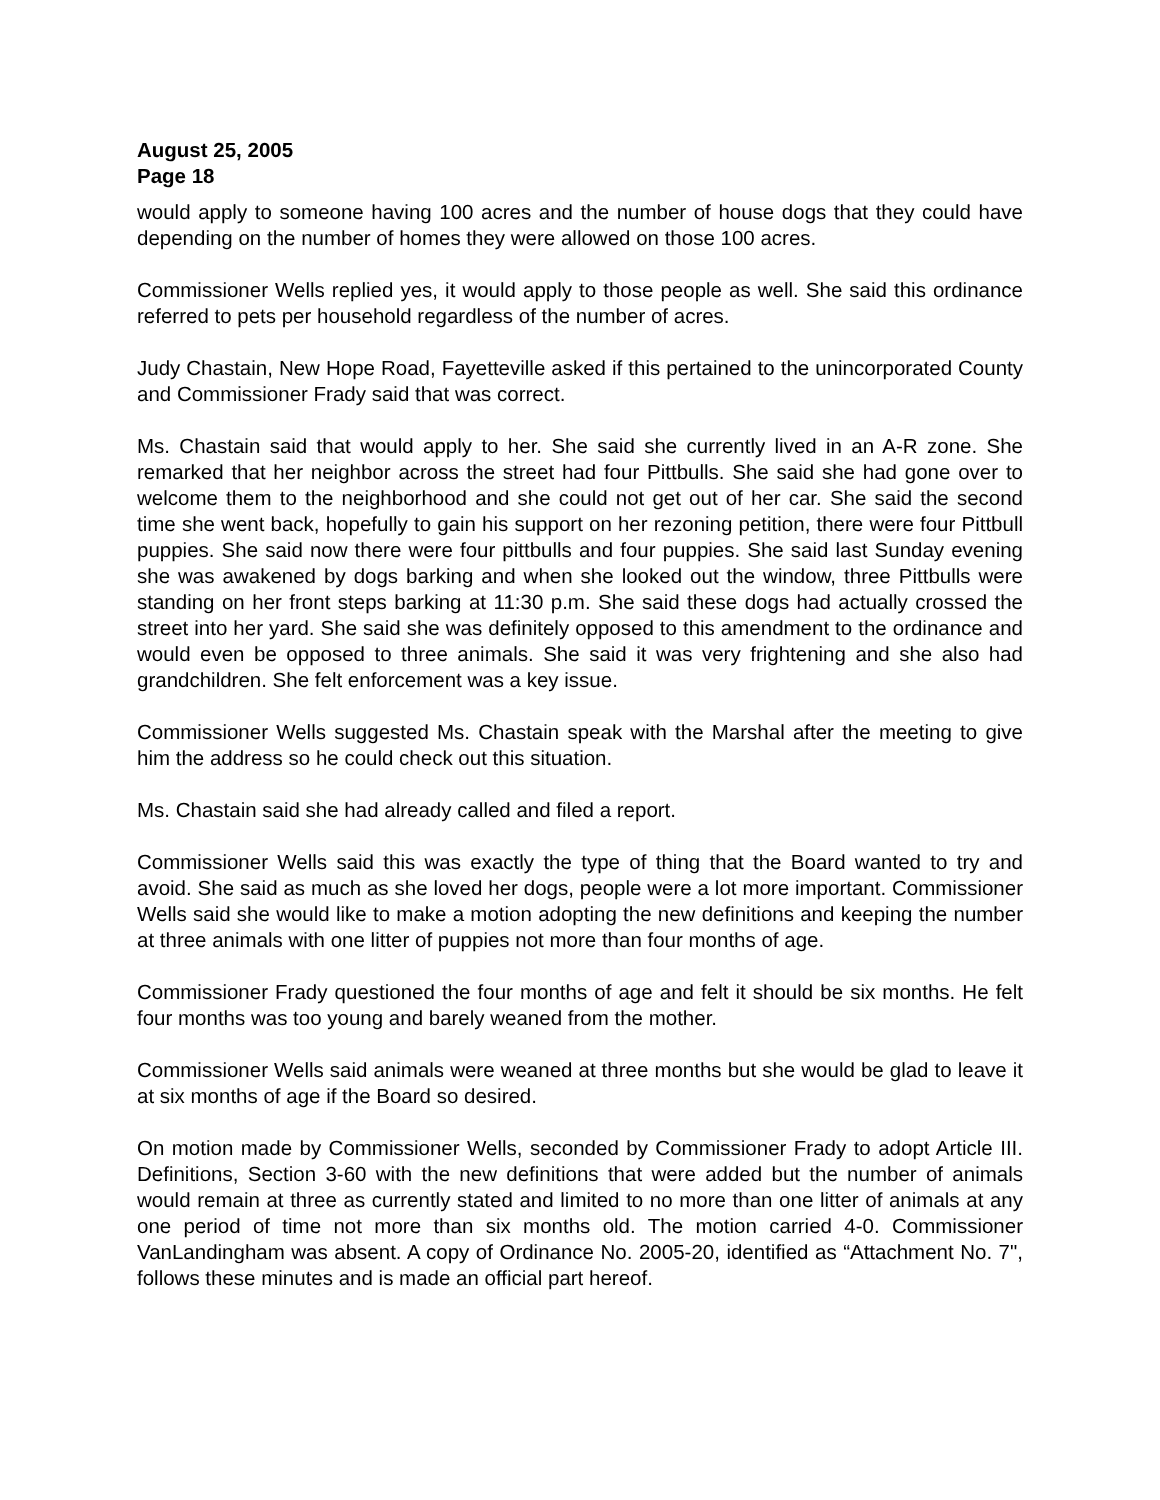August 25, 2005
Page 18
would apply to someone having 100 acres and the number of house dogs that they could have depending on the number of homes they were allowed on those 100 acres.
Commissioner Wells replied yes, it would apply to those people as well. She said this ordinance referred to pets per household regardless of the number of acres.
Judy Chastain, New Hope Road, Fayetteville asked if this pertained to the unincorporated County and Commissioner Frady said that was correct.
Ms. Chastain said that would apply to her. She said she currently lived in an A-R zone. She remarked that her neighbor across the street had four Pittbulls. She said she had gone over to welcome them to the neighborhood and she could not get out of her car. She said the second time she went back, hopefully to gain his support on her rezoning petition, there were four Pittbull puppies. She said now there were four pittbulls and four puppies. She said last Sunday evening she was awakened by dogs barking and when she looked out the window, three Pittbulls were standing on her front steps barking at 11:30 p.m. She said these dogs had actually crossed the street into her yard. She said she was definitely opposed to this amendment to the ordinance and would even be opposed to three animals. She said it was very frightening and she also had grandchildren. She felt enforcement was a key issue.
Commissioner Wells suggested Ms. Chastain speak with the Marshal after the meeting to give him the address so he could check out this situation.
Ms. Chastain said she had already called and filed a report.
Commissioner Wells said this was exactly the type of thing that the Board wanted to try and avoid. She said as much as she loved her dogs, people were a lot more important. Commissioner Wells said she would like to make a motion adopting the new definitions and keeping the number at three animals with one litter of puppies not more than four months of age.
Commissioner Frady questioned the four months of age and felt it should be six months. He felt four months was too young and barely weaned from the mother.
Commissioner Wells said animals were weaned at three months but she would be glad to leave it at six months of age if the Board so desired.
On motion made by Commissioner Wells, seconded by Commissioner Frady to adopt Article III. Definitions, Section 3-60 with the new definitions that were added but the number of animals would remain at three as currently stated and limited to no more than one litter of animals at any one period of time not more than six months old. The motion carried 4-0. Commissioner VanLandingham was absent. A copy of Ordinance No. 2005-20, identified as “Attachment No. 7", follows these minutes and is made an official part hereof.